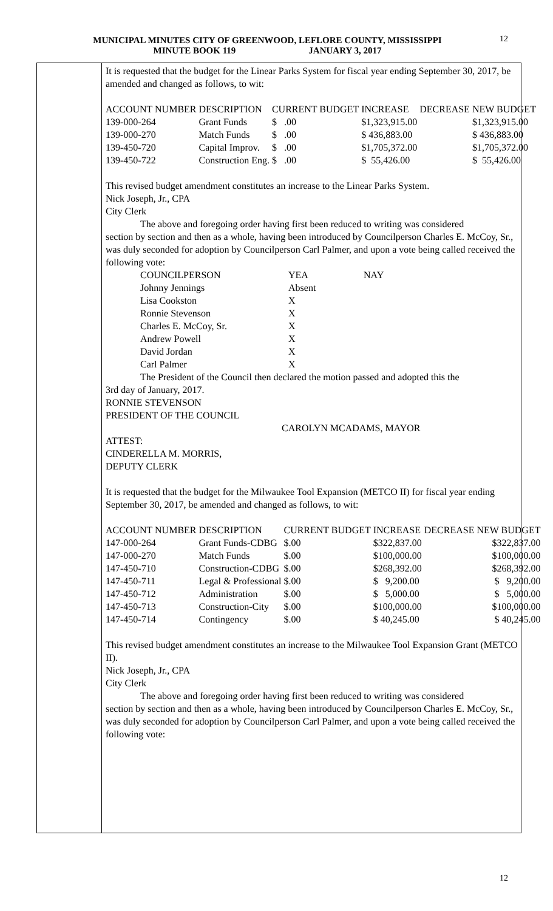MUNICIPAL MINUTES CITY OF GREENWOOD, LEFLORE COUNTY, MISSISSIPPI
MINUTE BOOK 119 JANUARY 3, 2017
12
It is requested that the budget for the Linear Parks System for fiscal year ending September 30, 2017, be amended and changed as follows, to wit:
| ACCOUNT NUMBER | DESCRIPTION | CURRENT BUDGET | INCREASE | DECREASE | NEW BUDGET |
| 139-000-264 | Grant Funds | $ .00 | $1,323,915.00 | | $1,323,915.00 |
| 139-000-270 | Match Funds | $ .00 | $ 436,883.00 | | $ 436,883.00 |
| 139-450-720 | Capital Improv. | $ .00 | $1,705,372.00 | | $1,705,372.00 |
| 139-450-722 | Construction Eng. | $ .00 | $ 55,426.00 | | $ 55,426.00 |
This revised budget amendment constitutes an increase to the Linear Parks System.
Nick Joseph, Jr., CPA
City Clerk
The above and foregoing order having first been reduced to writing was considered
section by section and then as a whole, having been introduced by Councilperson Charles E. McCoy, Sr., was duly seconded for adoption by Councilperson Carl Palmer, and upon a vote being called received the following vote:
| COUNCILPERSON | YEA | NAY |
| Johnny Jennings | Absent | |
| Lisa Cookston | X | |
| Ronnie Stevenson | X | |
| Charles E. McCoy, Sr. | X | |
| Andrew Powell | X | |
| David Jordan | X | |
| Carl Palmer | X | |
The President of the Council then declared the motion passed and adopted this the
3rd day of January, 2017.
RONNIE STEVENSON
PRESIDENT OF THE COUNCIL
CAROLYN MCADAMS, MAYOR
ATTEST:
CINDERELLA M. MORRIS,
DEPUTY CLERK
It is requested that the budget for the Milwaukee Tool Expansion (METCO II) for fiscal year ending September 30, 2017, be amended and changed as follows, to wit:
| ACCOUNT NUMBER | DESCRIPTION | CURRENT BUDGET | INCREASE | DECREASE | NEW BUDGET |
| 147-000-264 | Grant Funds-CDBG | $.00 | $322,837.00 | | $322,837.00 |
| 147-000-270 | Match Funds | $.00 | $100,000.00 | | $100,000.00 |
| 147-450-710 | Construction-CDBG | $.00 | $268,392.00 | | $268,392.00 |
| 147-450-711 | Legal & Professional | $.00 | $ 9,200.00 | | $ 9,200.00 |
| 147-450-712 | Administration | $.00 | $ 5,000.00 | | $ 5,000.00 |
| 147-450-713 | Construction-City | $.00 | $100,000.00 | | $100,000.00 |
| 147-450-714 | Contingency | $.00 | $ 40,245.00 | | $ 40,245.00 |
This revised budget amendment constitutes an increase to the Milwaukee Tool Expansion Grant (METCO II).
Nick Joseph, Jr., CPA
City Clerk
The above and foregoing order having first been reduced to writing was considered
section by section and then as a whole, having been introduced by Councilperson Charles E. McCoy, Sr., was duly seconded for adoption by Councilperson Carl Palmer, and upon a vote being called received the following vote:
12